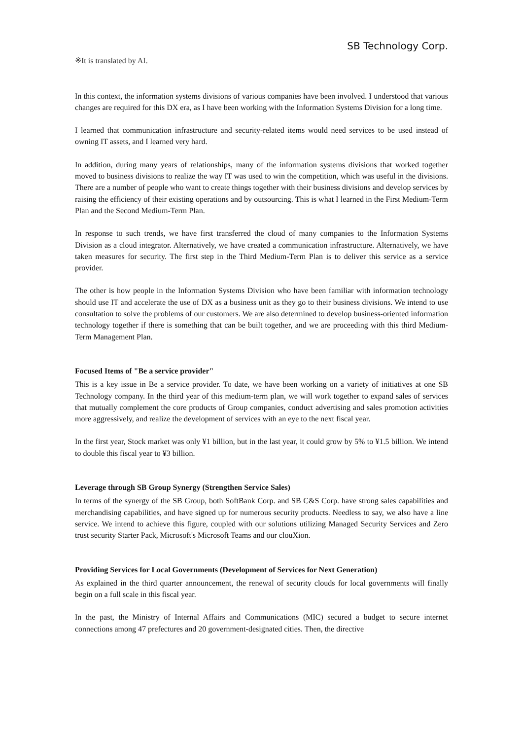SB Technology Corp.
※It is translated by AI.
In this context, the information systems divisions of various companies have been involved. I understood that various changes are required for this DX era, as I have been working with the Information Systems Division for a long time.
I learned that communication infrastructure and security-related items would need services to be used instead of owning IT assets, and I learned very hard.
In addition, during many years of relationships, many of the information systems divisions that worked together moved to business divisions to realize the way IT was used to win the competition, which was useful in the divisions. There are a number of people who want to create things together with their business divisions and develop services by raising the efficiency of their existing operations and by outsourcing. This is what I learned in the First Medium-Term Plan and the Second Medium-Term Plan.
In response to such trends, we have first transferred the cloud of many companies to the Information Systems Division as a cloud integrator. Alternatively, we have created a communication infrastructure. Alternatively, we have taken measures for security. The first step in the Third Medium-Term Plan is to deliver this service as a service provider.
The other is how people in the Information Systems Division who have been familiar with information technology should use IT and accelerate the use of DX as a business unit as they go to their business divisions. We intend to use consultation to solve the problems of our customers. We are also determined to develop business-oriented information technology together if there is something that can be built together, and we are proceeding with this third Medium-Term Management Plan.
Focused Items of "Be a service provider"
This is a key issue in Be a service provider. To date, we have been working on a variety of initiatives at one SB Technology company. In the third year of this medium-term plan, we will work together to expand sales of services that mutually complement the core products of Group companies, conduct advertising and sales promotion activities more aggressively, and realize the development of services with an eye to the next fiscal year.
In the first year, Stock market was only ¥1 billion, but in the last year, it could grow by 5% to ¥1.5 billion. We intend to double this fiscal year to ¥3 billion.
Leverage through SB Group Synergy (Strengthen Service Sales)
In terms of the synergy of the SB Group, both SoftBank Corp. and SB C&S Corp. have strong sales capabilities and merchandising capabilities, and have signed up for numerous security products. Needless to say, we also have a line service. We intend to achieve this figure, coupled with our solutions utilizing Managed Security Services and Zero trust security Starter Pack, Microsoft's Microsoft Teams and our clouXion.
Providing Services for Local Governments (Development of Services for Next Generation)
As explained in the third quarter announcement, the renewal of security clouds for local governments will finally begin on a full scale in this fiscal year.
In the past, the Ministry of Internal Affairs and Communications (MIC) secured a budget to secure internet connections among 47 prefectures and 20 government-designated cities. Then, the directive